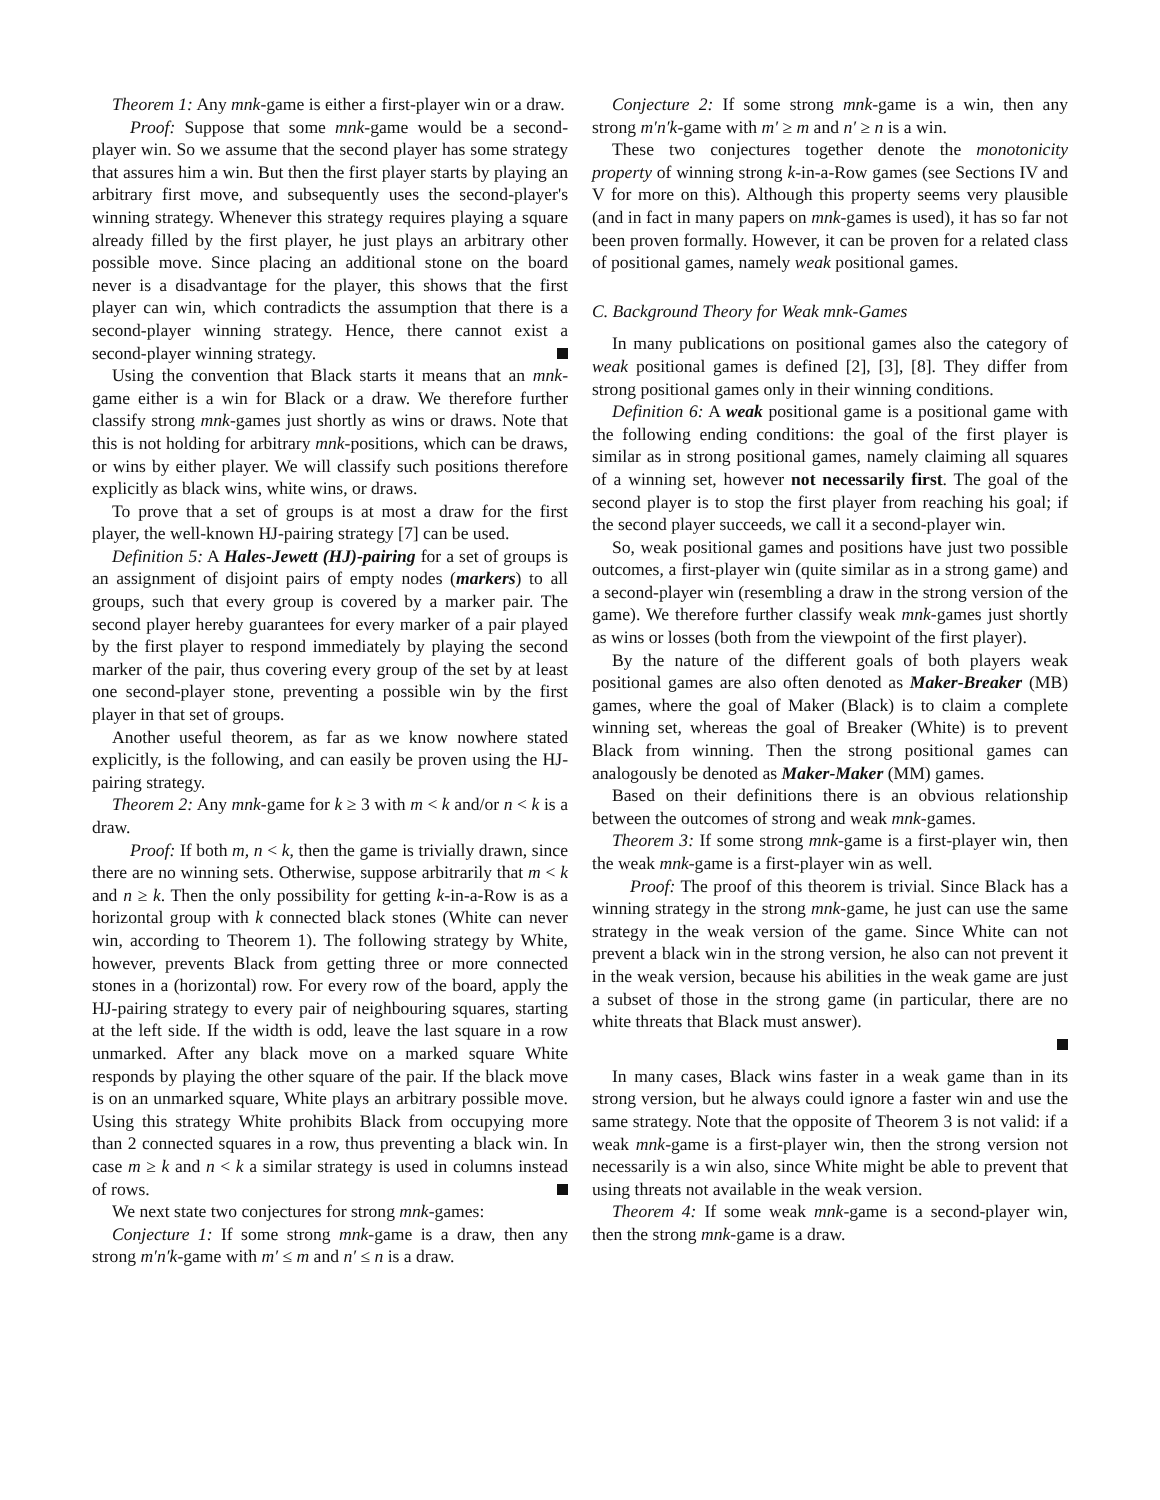Theorem 1: Any mnk-game is either a first-player win or a draw.
Proof: Suppose that some mnk-game would be a second-player win. So we assume that the second player has some strategy that assures him a win. But then the first player starts by playing an arbitrary first move, and subsequently uses the second-player's winning strategy. Whenever this strategy requires playing a square already filled by the first player, he just plays an arbitrary other possible move. Since placing an additional stone on the board never is a disadvantage for the player, this shows that the first player can win, which contradicts the assumption that there is a second-player winning strategy. Hence, there cannot exist a second-player winning strategy.
Using the convention that Black starts it means that an mnk-game either is a win for Black or a draw. We therefore further classify strong mnk-games just shortly as wins or draws. Note that this is not holding for arbitrary mnk-positions, which can be draws, or wins by either player. We will classify such positions therefore explicitly as black wins, white wins, or draws.
To prove that a set of groups is at most a draw for the first player, the well-known HJ-pairing strategy [7] can be used.
Definition 5: A Hales-Jewett (HJ)-pairing for a set of groups is an assignment of disjoint pairs of empty nodes (markers) to all groups, such that every group is covered by a marker pair. The second player hereby guarantees for every marker of a pair played by the first player to respond immediately by playing the second marker of the pair, thus covering every group of the set by at least one second-player stone, preventing a possible win by the first player in that set of groups.
Another useful theorem, as far as we know nowhere stated explicitly, is the following, and can easily be proven using the HJ-pairing strategy.
Theorem 2: Any mnk-game for k ≥ 3 with m < k and/or n < k is a draw.
Proof: If both m, n < k, then the game is trivially drawn, since there are no winning sets. Otherwise, suppose arbitrarily that m < k and n ≥ k. Then the only possibility for getting k-in-a-Row is as a horizontal group with k connected black stones (White can never win, according to Theorem 1). The following strategy by White, however, prevents Black from getting three or more connected stones in a (horizontal) row. For every row of the board, apply the HJ-pairing strategy to every pair of neighbouring squares, starting at the left side. If the width is odd, leave the last square in a row unmarked. After any black move on a marked square White responds by playing the other square of the pair. If the black move is on an unmarked square, White plays an arbitrary possible move. Using this strategy White prohibits Black from occupying more than 2 connected squares in a row, thus preventing a black win. In case m ≥ k and n < k a similar strategy is used in columns instead of rows.
We next state two conjectures for strong mnk-games:
Conjecture 1: If some strong mnk-game is a draw, then any strong m′n′k-game with m′ ≤ m and n′ ≤ n is a draw.
Conjecture 2: If some strong mnk-game is a win, then any strong m′n′k-game with m′ ≥ m and n′ ≥ n is a win.
These two conjectures together denote the monotonicity property of winning strong k-in-a-Row games (see Sections IV and V for more on this). Although this property seems very plausible (and in fact in many papers on mnk-games is used), it has so far not been proven formally. However, it can be proven for a related class of positional games, namely weak positional games.
C. Background Theory for Weak mnk-Games
In many publications on positional games also the category of weak positional games is defined [2], [3], [8]. They differ from strong positional games only in their winning conditions.
Definition 6: A weak positional game is a positional game with the following ending conditions: the goal of the first player is similar as in strong positional games, namely claiming all squares of a winning set, however not necessarily first. The goal of the second player is to stop the first player from reaching his goal; if the second player succeeds, we call it a second-player win.
So, weak positional games and positions have just two possible outcomes, a first-player win (quite similar as in a strong game) and a second-player win (resembling a draw in the strong version of the game). We therefore further classify weak mnk-games just shortly as wins or losses (both from the viewpoint of the first player).
By the nature of the different goals of both players weak positional games are also often denoted as Maker-Breaker (MB) games, where the goal of Maker (Black) is to claim a complete winning set, whereas the goal of Breaker (White) is to prevent Black from winning. Then the strong positional games can analogously be denoted as Maker-Maker (MM) games.
Based on their definitions there is an obvious relationship between the outcomes of strong and weak mnk-games.
Theorem 3: If some strong mnk-game is a first-player win, then the weak mnk-game is a first-player win as well.
Proof: The proof of this theorem is trivial. Since Black has a winning strategy in the strong mnk-game, he just can use the same strategy in the weak version of the game. Since White can not prevent a black win in the strong version, he also can not prevent it in the weak version, because his abilities in the weak game are just a subset of those in the strong game (in particular, there are no white threats that Black must answer).
In many cases, Black wins faster in a weak game than in its strong version, but he always could ignore a faster win and use the same strategy. Note that the opposite of Theorem 3 is not valid: if a weak mnk-game is a first-player win, then the strong version not necessarily is a win also, since White might be able to prevent that using threats not available in the weak version.
Theorem 4: If some weak mnk-game is a second-player win, then the strong mnk-game is a draw.